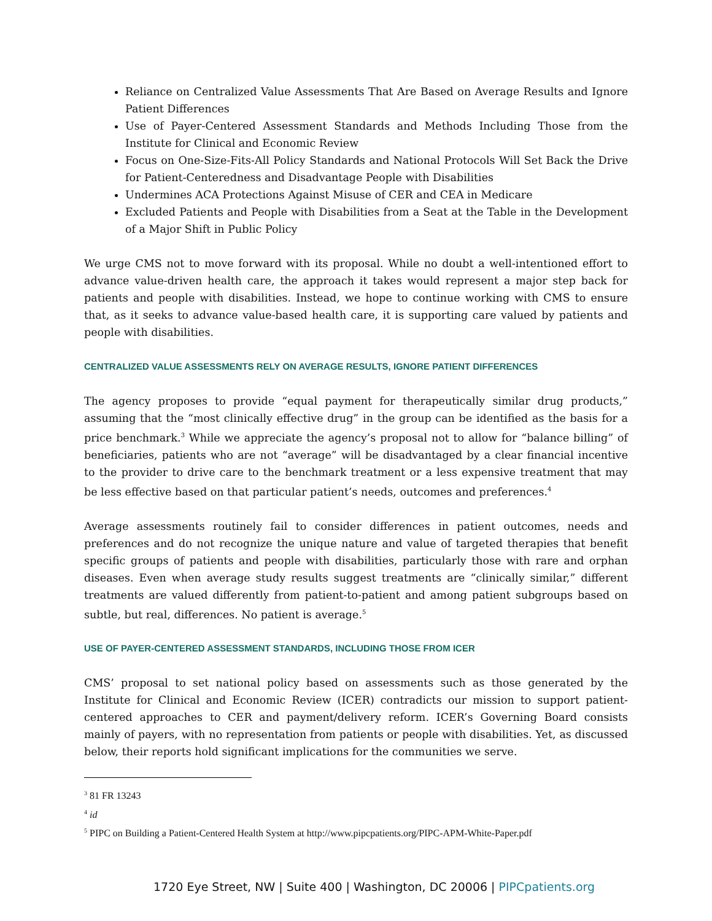Reliance on Centralized Value Assessments That Are Based on Average Results and Ignore Patient Differences
Use of Payer-Centered Assessment Standards and Methods Including Those from the Institute for Clinical and Economic Review
Focus on One-Size-Fits-All Policy Standards and National Protocols Will Set Back the Drive for Patient-Centeredness and Disadvantage People with Disabilities
Undermines ACA Protections Against Misuse of CER and CEA in Medicare
Excluded Patients and People with Disabilities from a Seat at the Table in the Development of a Major Shift in Public Policy
We urge CMS not to move forward with its proposal. While no doubt a well-intentioned effort to advance value-driven health care, the approach it takes would represent a major step back for patients and people with disabilities. Instead, we hope to continue working with CMS to ensure that, as it seeks to advance value-based health care, it is supporting care valued by patients and people with disabilities.
CENTRALIZED VALUE ASSESSMENTS RELY ON AVERAGE RESULTS, IGNORE PATIENT DIFFERENCES
The agency proposes to provide “equal payment for therapeutically similar drug products,” assuming that the “most clinically effective drug” in the group can be identified as the basis for a price benchmark.<sup>3</sup> While we appreciate the agency’s proposal not to allow for “balance billing” of beneficiaries, patients who are not “average” will be disadvantaged by a clear financial incentive to the provider to drive care to the benchmark treatment or a less expensive treatment that may be less effective based on that particular patient’s needs, outcomes and preferences.<sup>4</sup>
Average assessments routinely fail to consider differences in patient outcomes, needs and preferences and do not recognize the unique nature and value of targeted therapies that benefit specific groups of patients and people with disabilities, particularly those with rare and orphan diseases. Even when average study results suggest treatments are “clinically similar,” different treatments are valued differently from patient-to-patient and among patient subgroups based on subtle, but real, differences. No patient is average.<sup>5</sup>
USE OF PAYER-CENTERED ASSESSMENT STANDARDS, INCLUDING THOSE FROM ICER
CMS’ proposal to set national policy based on assessments such as those generated by the Institute for Clinical and Economic Review (ICER) contradicts our mission to support patient-centered approaches to CER and payment/delivery reform. ICER’s Governing Board consists mainly of payers, with no representation from patients or people with disabilities. Yet, as discussed below, their reports hold significant implications for the communities we serve.
<sup>3</sup> 81 FR 13243
<sup>4</sup> id
<sup>5</sup> PIPC on Building a Patient-Centered Health System at http://www.pipcpatients.org/PIPC-APM-White-Paper.pdf
1720 Eye Street, NW | Suite 400 | Washington, DC 20006 | PIPCpatients.org